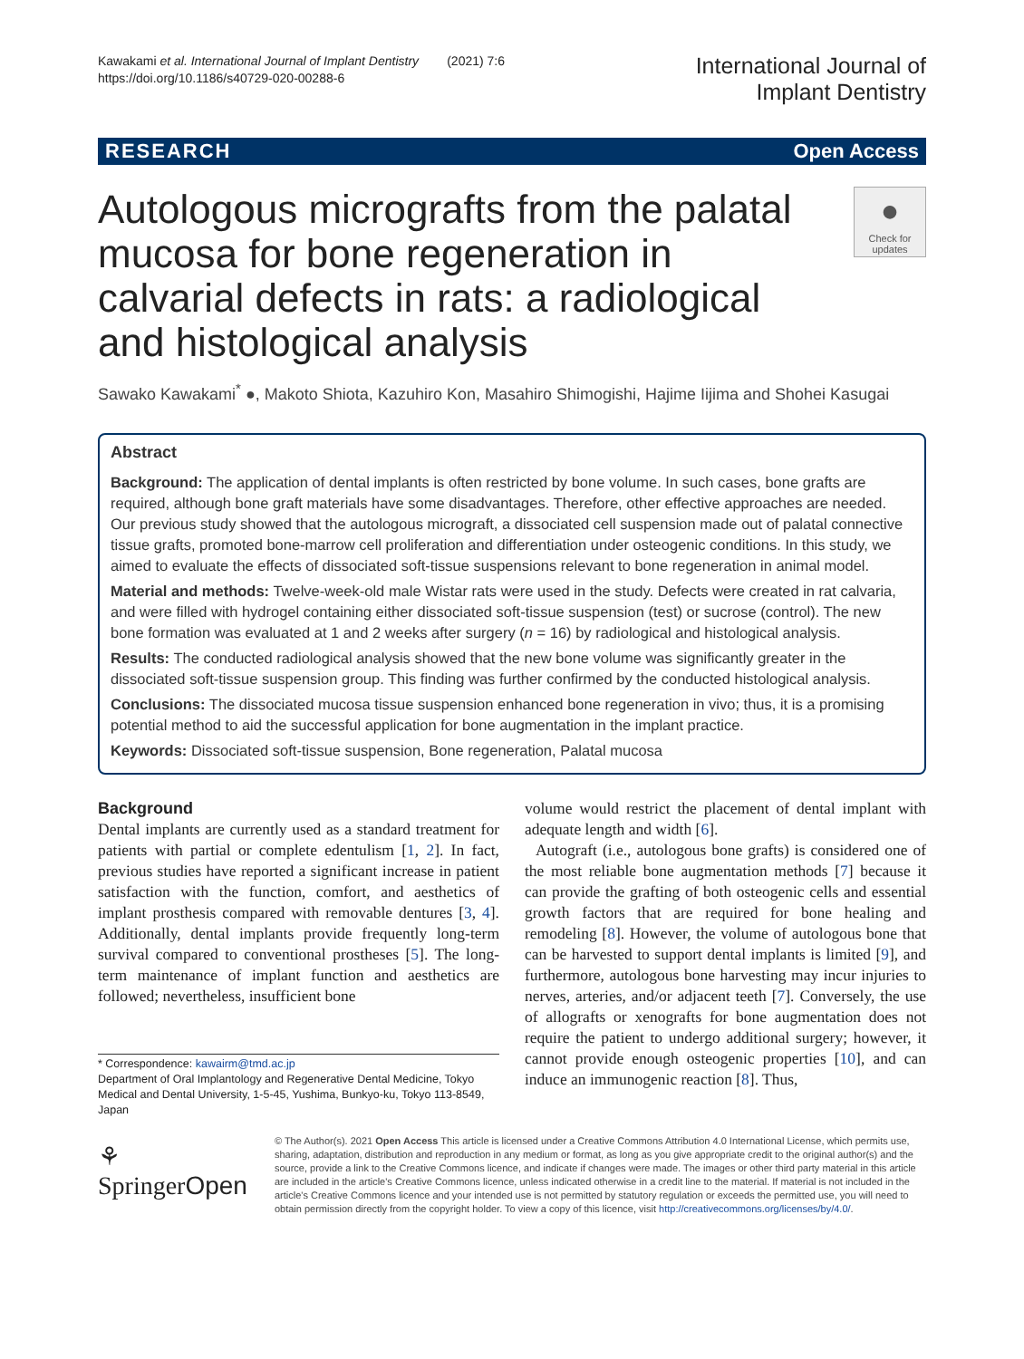Kawakami et al. International Journal of Implant Dentistry (2021) 7:6
https://doi.org/10.1186/s40729-020-00288-6
International Journal of
Implant Dentistry
RESEARCH Open Access
Autologous micrografts from the palatal mucosa for bone regeneration in calvarial defects in rats: a radiological and histological analysis
●
Check for updates
Sawako Kawakami<sup>*</sup> ●, Makoto Shiota, Kazuhiro Kon, Masahiro Shimogishi, Hajime Iijima and Shohei Kasugai
Abstract
Background: The application of dental implants is often restricted by bone volume. In such cases, bone grafts are required, although bone graft materials have some disadvantages. Therefore, other effective approaches are needed. Our previous study showed that the autologous micrograft, a dissociated cell suspension made out of palatal connective tissue grafts, promoted bone-marrow cell proliferation and differentiation under osteogenic conditions. In this study, we aimed to evaluate the effects of dissociated soft-tissue suspensions relevant to bone regeneration in animal model.
Material and methods: Twelve-week-old male Wistar rats were used in the study. Defects were created in rat calvaria, and were filled with hydrogel containing either dissociated soft-tissue suspension (test) or sucrose (control). The new bone formation was evaluated at 1 and 2 weeks after surgery (n = 16) by radiological and histological analysis.
Results: The conducted radiological analysis showed that the new bone volume was significantly greater in the dissociated soft-tissue suspension group. This finding was further confirmed by the conducted histological analysis.
Conclusions: The dissociated mucosa tissue suspension enhanced bone regeneration in vivo; thus, it is a promising potential method to aid the successful application for bone augmentation in the implant practice.
Keywords: Dissociated soft-tissue suspension, Bone regeneration, Palatal mucosa
Background
Dental implants are currently used as a standard treatment for patients with partial or complete edentulism [1, 2]. In fact, previous studies have reported a significant increase in patient satisfaction with the function, comfort, and aesthetics of implant prosthesis compared with removable dentures [3, 4]. Additionally, dental implants provide frequently long-term survival compared to conventional prostheses [5]. The long-term maintenance of implant function and aesthetics are followed; nevertheless, insufficient bone
* Correspondence: kawairm@tmd.ac.jp
Department of Oral Implantology and Regenerative Dental Medicine, Tokyo Medical and Dental University, 1-5-45, Yushima, Bunkyo-ku, Tokyo 113-8549, Japan
volume would restrict the placement of dental implant with adequate length and width [6].
Autograft (i.e., autologous bone grafts) is considered one of the most reliable bone augmentation methods [7] because it can provide the grafting of both osteogenic cells and essential growth factors that are required for bone healing and remodeling [8]. However, the volume of autologous bone that can be harvested to support dental implants is limited [9], and furthermore, autologous bone harvesting may incur injuries to nerves, arteries, and/or adjacent teeth [7]. Conversely, the use of allografts or xenografts for bone augmentation does not require the patient to undergo additional surgery; however, it cannot provide enough osteogenic properties [10], and can induce an immunogenic reaction [8]. Thus,
⚘ SpringerOpen
© The Author(s). 2021 Open Access This article is licensed under a Creative Commons Attribution 4.0 International License, which permits use, sharing, adaptation, distribution and reproduction in any medium or format, as long as you give appropriate credit to the original author(s) and the source, provide a link to the Creative Commons licence, and indicate if changes were made. The images or other third party material in this article are included in the article's Creative Commons licence, unless indicated otherwise in a credit line to the material. If material is not included in the article's Creative Commons licence and your intended use is not permitted by statutory regulation or exceeds the permitted use, you will need to obtain permission directly from the copyright holder. To view a copy of this licence, visit http://creativecommons.org/licenses/by/4.0/.